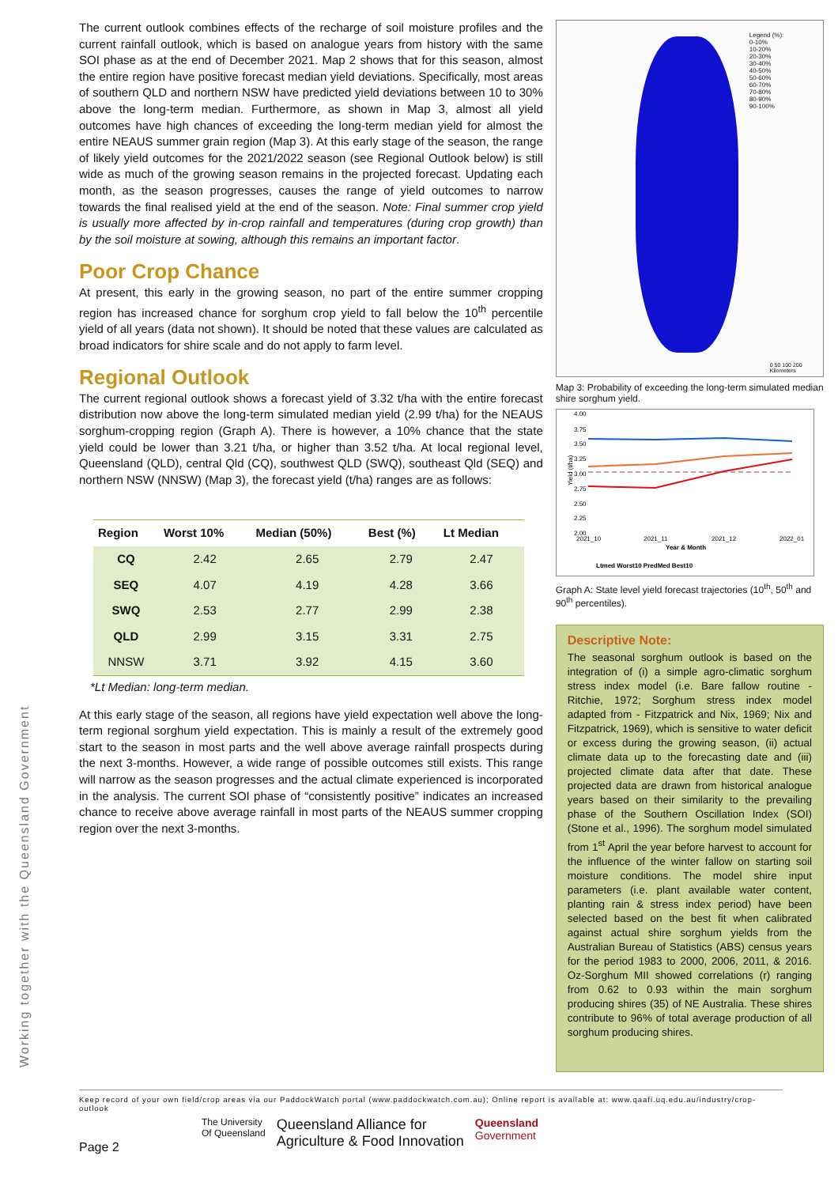Working together with the Queensland Government
The current outlook combines effects of the recharge of soil moisture profiles and the current rainfall outlook, which is based on analogue years from history with the same SOI phase as at the end of December 2021. Map 2 shows that for this season, almost the entire region have positive forecast median yield deviations. Specifically, most areas of southern QLD and northern NSW have predicted yield deviations between 10 to 30% above the long-term median. Furthermore, as shown in Map 3, almost all yield outcomes have high chances of exceeding the long-term median yield for almost the entire NEAUS summer grain region (Map 3). At this early stage of the season, the range of likely yield outcomes for the 2021/2022 season (see Regional Outlook below) is still wide as much of the growing season remains in the projected forecast. Updating each month, as the season progresses, causes the range of yield outcomes to narrow towards the final realised yield at the end of the season. Note: Final summer crop yield is usually more affected by in-crop rainfall and temperatures (during crop growth) than by the soil moisture at sowing, although this remains an important factor.
Poor Crop Chance
At present, this early in the growing season, no part of the entire summer cropping region has increased chance for sorghum crop yield to fall below the 10<sup>th</sup> percentile yield of all years (data not shown). It should be noted that these values are calculated as broad indicators for shire scale and do not apply to farm level.
Regional Outlook
The current regional outlook shows a forecast yield of 3.32 t/ha with the entire forecast distribution now above the long-term simulated median yield (2.99 t/ha) for the NEAUS sorghum-cropping region (Graph A). There is however, a 10% chance that the state yield could be lower than 3.21 t/ha, or higher than 3.52 t/ha. At local regional level, Queensland (QLD), central Qld (CQ), southwest QLD (SWQ), southeast Qld (SEQ) and northern NSW (NNSW) (Map 3), the forecast yield (t/ha) ranges are as follows:
| Region | Worst 10% | Median (50%) | Best (%) | Lt Median |
| --- | --- | --- | --- | --- |
| CQ | 2.42 | 2.65 | 2.79 | 2.47 |
| SEQ | 4.07 | 4.19 | 4.28 | 3.66 |
| SWQ | 2.53 | 2.77 | 2.99 | 2.38 |
| QLD | 2.99 | 3.15 | 3.31 | 2.75 |
| NNSW | 3.71 | 3.92 | 4.15 | 3.60 |
*Lt Median: long-term median.
At this early stage of the season, all regions have yield expectation well above the long-term regional sorghum yield expectation. This is mainly a result of the extremely good start to the season in most parts and the well above average rainfall prospects during the next 3-months. However, a wide range of possible outcomes still exists. This range will narrow as the season progresses and the actual climate experienced is incorporated in the analysis. The current SOI phase of “consistently positive” indicates an increased chance to receive above average rainfall in most parts of the NEAUS summer cropping region over the next 3-months.
Legend (%):
0-10%
10-20%
20-30%
30-40%
40-50%
50-60%
60-70%
70-80%
80-90%
90-100%
0 50 100 200 Kilometers
Map 3: Probability of exceeding the long-term simulated median shire sorghum yield.
4.00
3.75
3.50
3.25
3.00
2.75
2.50
2.25
2.00
Yield (t/ha)
2021_10
2021_11
2021_12
2022_01
Year & Month
Ltmed Worst10 PredMed Best10
Graph A: State level yield forecast trajectories (10<sup>th</sup>, 50<sup>th</sup> and 90<sup>th</sup> percentiles).
Descriptive Note:
The seasonal sorghum outlook is based on the integration of (i) a simple agro-climatic sorghum stress index model (i.e. Bare fallow routine - Ritchie, 1972; Sorghum stress index model adapted from - Fitzpatrick and Nix, 1969; Nix and Fitzpatrick, 1969), which is sensitive to water deficit or excess during the growing season, (ii) actual climate data up to the forecasting date and (iii) projected climate data after that date. These projected data are drawn from historical analogue years based on their similarity to the prevailing phase of the Southern Oscillation Index (SOI) (Stone et al., 1996). The sorghum model simulated from 1<sup>st</sup> April the year before harvest to account for the influence of the winter fallow on starting soil moisture conditions. The model shire input parameters (i.e. plant available water content, planting rain & stress index period) have been selected based on the best fit when calibrated against actual shire sorghum yields from the Australian Bureau of Statistics (ABS) census years for the period 1983 to 2000, 2006, 2011, & 2016. Oz-Sorghum MII showed correlations (r) ranging from 0.62 to 0.93 within the main sorghum producing shires (35) of NE Australia. These shires contribute to 96% of total average production of all sorghum producing shires.
Keep record of your own field/crop areas via our PaddockWatch portal (www.paddockwatch.com.au); Online report is available at: www.qaafi.uq.edu.au/industry/crop-outlook
The University
Of Queensland
Queensland Alliance for
Agriculture & Food Innovation
Queensland
Government
Page 2